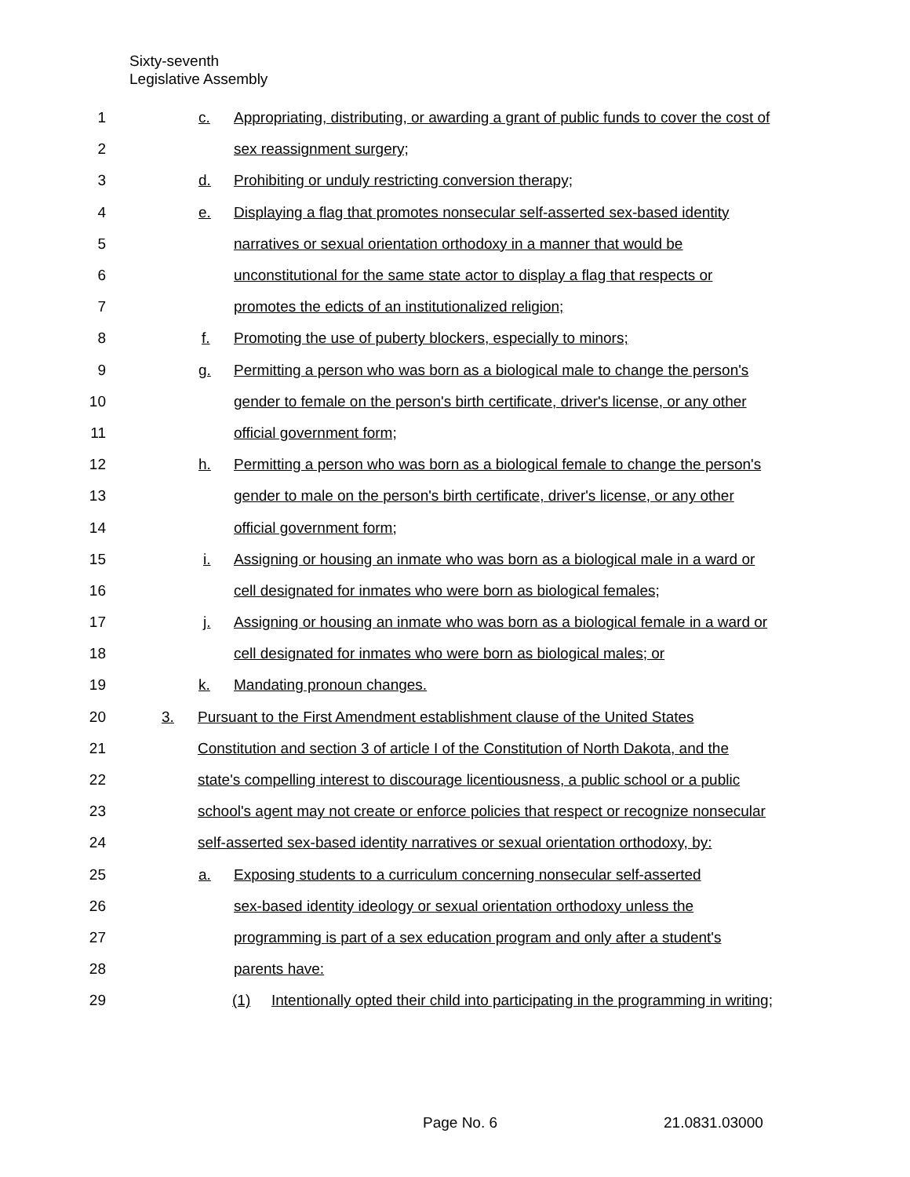Sixty-seventh
Legislative Assembly
1 c. Appropriating, distributing, or awarding a grant of public funds to cover the cost of
2 sex reassignment surgery;
3 d. Prohibiting or unduly restricting conversion therapy;
4 e. Displaying a flag that promotes nonsecular self-asserted sex-based identity
5 narratives or sexual orientation orthodoxy in a manner that would be
6 unconstitutional for the same state actor to display a flag that respects or
7 promotes the edicts of an institutionalized religion;
8 f. Promoting the use of puberty blockers, especially to minors;
9 g. Permitting a person who was born as a biological male to change the person's
10 gender to female on the person's birth certificate, driver's license, or any other
11 official government form;
12 h. Permitting a person who was born as a biological female to change the person's
13 gender to male on the person's birth certificate, driver's license, or any other
14 official government form;
15 i. Assigning or housing an inmate who was born as a biological male in a ward or
16 cell designated for inmates who were born as biological females;
17 j. Assigning or housing an inmate who was born as a biological female in a ward or
18 cell designated for inmates who were born as biological males; or
19 k. Mandating pronoun changes.
20 3. Pursuant to the First Amendment establishment clause of the United States
21 Constitution and section 3 of article I of the Constitution of North Dakota, and the
22 state's compelling interest to discourage licentiousness, a public school or a public
23 school's agent may not create or enforce policies that respect or recognize nonsecular
24 self-asserted sex-based identity narratives or sexual orientation orthodoxy, by:
25 a. Exposing students to a curriculum concerning nonsecular self-asserted
26 sex-based identity ideology or sexual orientation orthodoxy unless the
27 programming is part of a sex education program and only after a student's
28 parents have:
29 (1) Intentionally opted their child into participating in the programming in writing;
Page No. 6 21.0831.03000